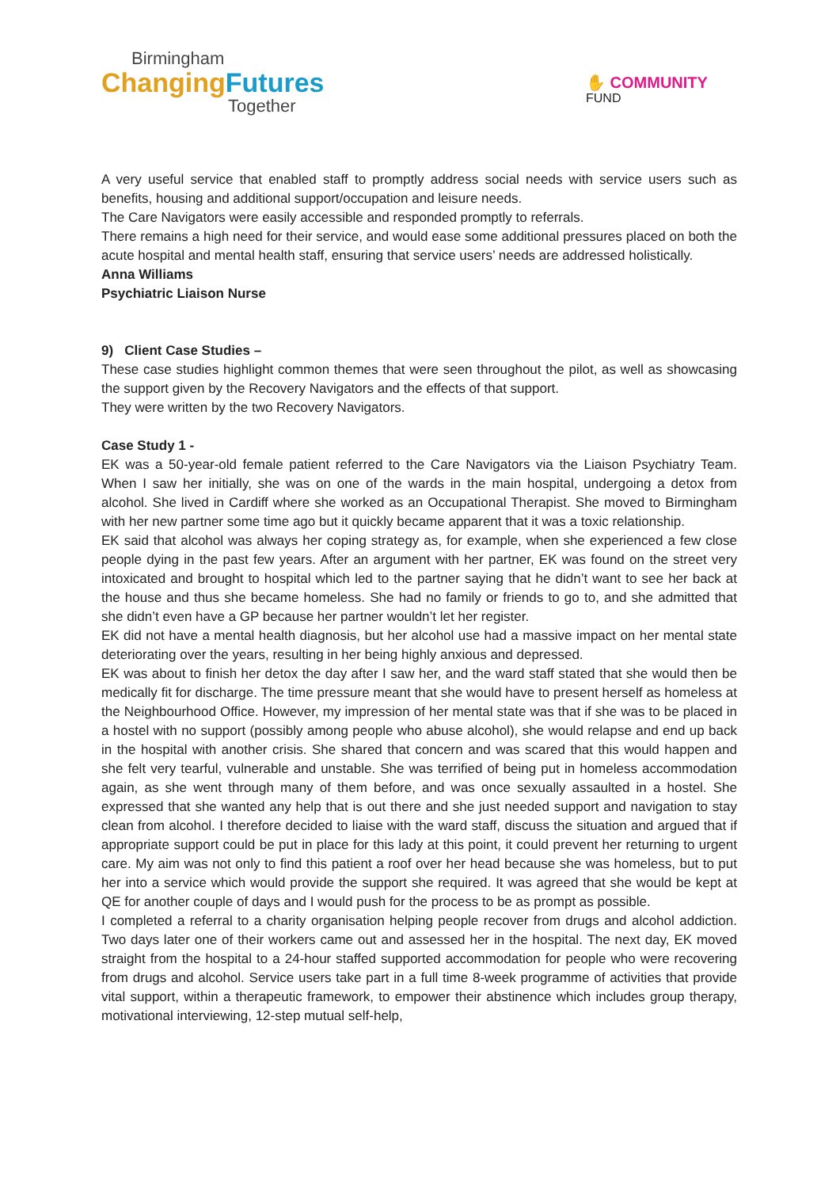Birmingham
ChangingFutures
Together
✋ COMMUNITY
FUND
A very useful service that enabled staff to promptly address social needs with service users such as benefits, housing and additional support/occupation and leisure needs.
The Care Navigators were easily accessible and responded promptly to referrals.
There remains a high need for their service, and would ease some additional pressures placed on both the acute hospital and mental health staff, ensuring that service users’ needs are addressed holistically.
Anna Williams
Psychiatric Liaison Nurse
9) Client Case Studies –
These case studies highlight common themes that were seen throughout the pilot, as well as showcasing the support given by the Recovery Navigators and the effects of that support.
They were written by the two Recovery Navigators.
Case Study 1 -
EK was a 50-year-old female patient referred to the Care Navigators via the Liaison Psychiatry Team. When I saw her initially, she was on one of the wards in the main hospital, undergoing a detox from alcohol. She lived in Cardiff where she worked as an Occupational Therapist. She moved to Birmingham with her new partner some time ago but it quickly became apparent that it was a toxic relationship.
EK said that alcohol was always her coping strategy as, for example, when she experienced a few close people dying in the past few years. After an argument with her partner, EK was found on the street very intoxicated and brought to hospital which led to the partner saying that he didn’t want to see her back at the house and thus she became homeless. She had no family or friends to go to, and she admitted that she didn’t even have a GP because her partner wouldn’t let her register.
EK did not have a mental health diagnosis, but her alcohol use had a massive impact on her mental state deteriorating over the years, resulting in her being highly anxious and depressed.
EK was about to finish her detox the day after I saw her, and the ward staff stated that she would then be medically fit for discharge. The time pressure meant that she would have to present herself as homeless at the Neighbourhood Office. However, my impression of her mental state was that if she was to be placed in a hostel with no support (possibly among people who abuse alcohol), she would relapse and end up back in the hospital with another crisis. She shared that concern and was scared that this would happen and she felt very tearful, vulnerable and unstable. She was terrified of being put in homeless accommodation again, as she went through many of them before, and was once sexually assaulted in a hostel. She expressed that she wanted any help that is out there and she just needed support and navigation to stay clean from alcohol. I therefore decided to liaise with the ward staff, discuss the situation and argued that if appropriate support could be put in place for this lady at this point, it could prevent her returning to urgent care. My aim was not only to find this patient a roof over her head because she was homeless, but to put her into a service which would provide the support she required. It was agreed that she would be kept at QE for another couple of days and I would push for the process to be as prompt as possible.
I completed a referral to a charity organisation helping people recover from drugs and alcohol addiction. Two days later one of their workers came out and assessed her in the hospital. The next day, EK moved straight from the hospital to a 24-hour staffed supported accommodation for people who were recovering from drugs and alcohol. Service users take part in a full time 8-week programme of activities that provide vital support, within a therapeutic framework, to empower their abstinence which includes group therapy, motivational interviewing, 12-step mutual self-help,